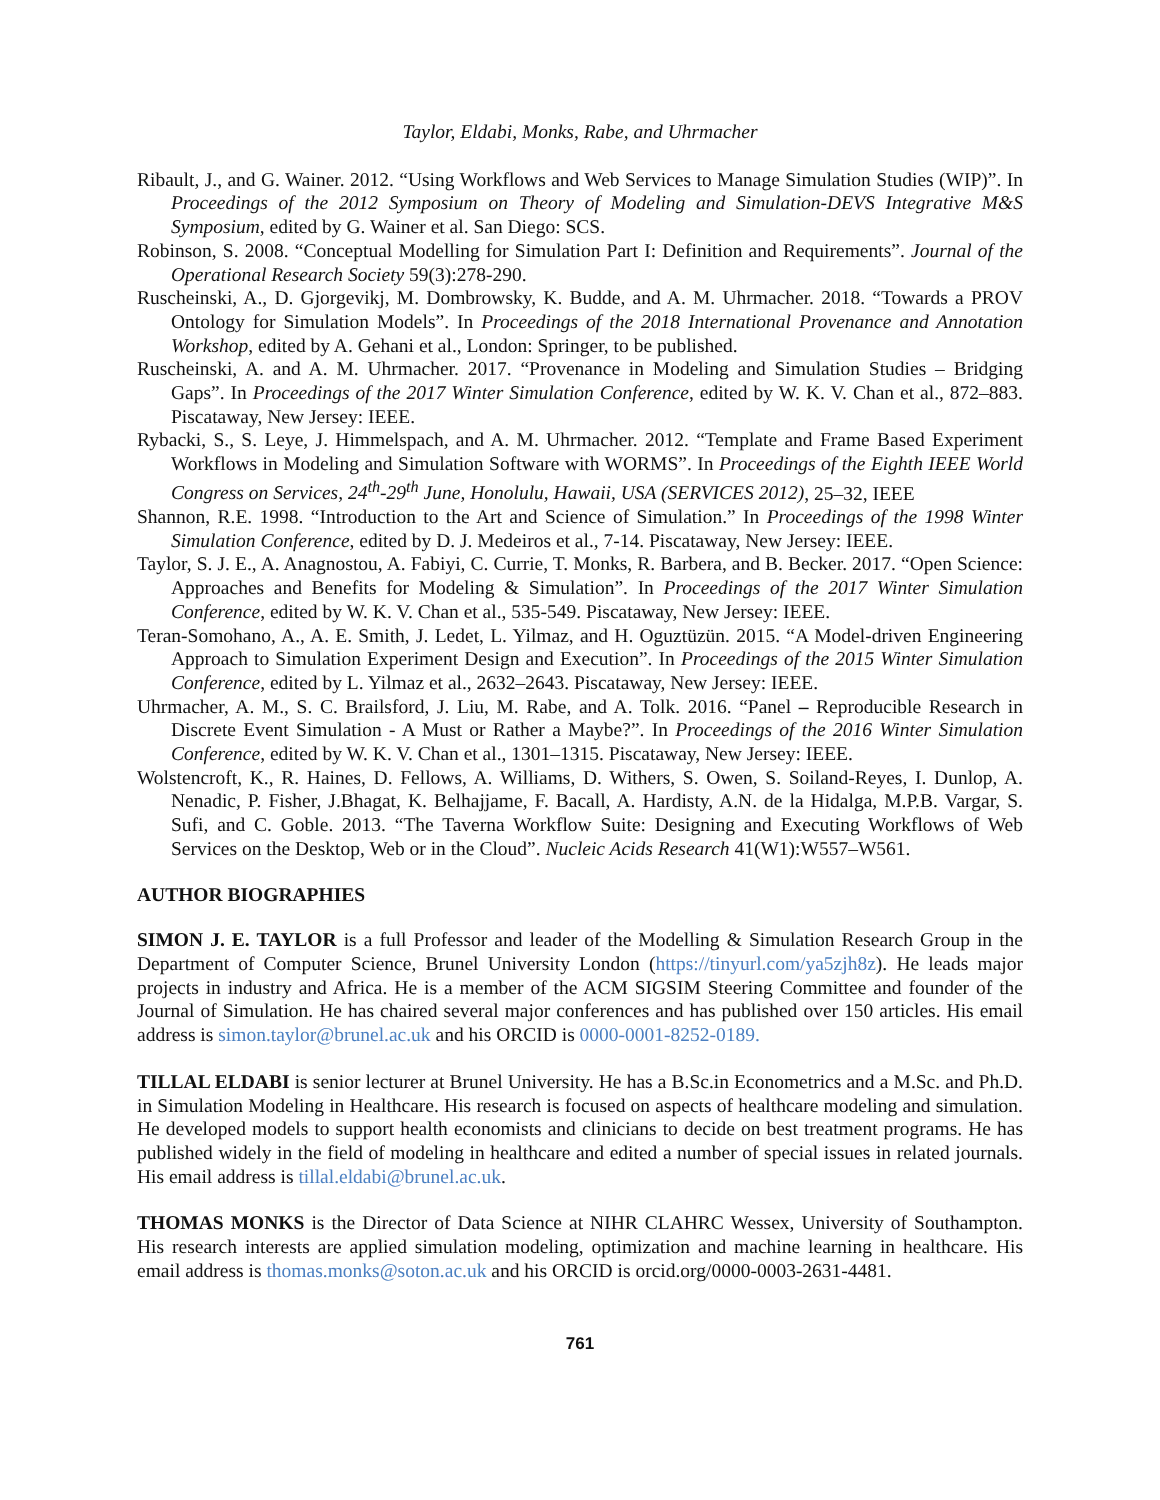Taylor, Eldabi, Monks, Rabe, and Uhrmacher
Ribault, J., and G. Wainer. 2012. “Using Workflows and Web Services to Manage Simulation Studies (WIP)”. In Proceedings of the 2012 Symposium on Theory of Modeling and Simulation-DEVS Integrative M&S Symposium, edited by G. Wainer et al. San Diego: SCS.
Robinson, S. 2008. “Conceptual Modelling for Simulation Part I: Definition and Requirements”. Journal of the Operational Research Society 59(3):278-290.
Ruscheinski, A., D. Gjorgevikj, M. Dombrowsky, K. Budde, and A. M. Uhrmacher. 2018. “Towards a PROV Ontology for Simulation Models”. In Proceedings of the 2018 International Provenance and Annotation Workshop, edited by A. Gehani et al., London: Springer, to be published.
Ruscheinski, A. and A. M. Uhrmacher. 2017. “Provenance in Modeling and Simulation Studies – Bridging Gaps”. In Proceedings of the 2017 Winter Simulation Conference, edited by W. K. V. Chan et al., 872–883. Piscataway, New Jersey: IEEE.
Rybacki, S., S. Leye, J. Himmelspach, and A. M. Uhrmacher. 2012. “Template and Frame Based Experiment Workflows in Modeling and Simulation Software with WORMS”. In Proceedings of the Eighth IEEE World Congress on Services, 24<sup>th</sup>-29<sup>th</sup> June, Honolulu, Hawaii, USA (SERVICES 2012), 25–32, IEEE
Shannon, R.E. 1998. “Introduction to the Art and Science of Simulation.” In Proceedings of the 1998 Winter Simulation Conference, edited by D. J. Medeiros et al., 7-14. Piscataway, New Jersey: IEEE.
Taylor, S. J. E., A. Anagnostou, A. Fabiyi, C. Currie, T. Monks, R. Barbera, and B. Becker. 2017. “Open Science: Approaches and Benefits for Modeling & Simulation”. In Proceedings of the 2017 Winter Simulation Conference, edited by W. K. V. Chan et al., 535-549. Piscataway, New Jersey: IEEE.
Teran-Somohano, A., A. E. Smith, J. Ledet, L. Yilmaz, and H. Oguztüzün. 2015. “A Model-driven Engineering Approach to Simulation Experiment Design and Execution”. In Proceedings of the 2015 Winter Simulation Conference, edited by L. Yilmaz et al., 2632–2643. Piscataway, New Jersey: IEEE.
Uhrmacher, A. M., S. C. Brailsford, J. Liu, M. Rabe, and A. Tolk. 2016. “Panel – Reproducible Research in Discrete Event Simulation - A Must or Rather a Maybe?”. In Proceedings of the 2016 Winter Simulation Conference, edited by W. K. V. Chan et al., 1301–1315. Piscataway, New Jersey: IEEE.
Wolstencroft, K., R. Haines, D. Fellows, A. Williams, D. Withers, S. Owen, S. Soiland-Reyes, I. Dunlop, A. Nenadic, P. Fisher, J.Bhagat, K. Belhajjame, F. Bacall, A. Hardisty, A.N. de la Hidalga, M.P.B. Vargar, S. Sufi, and C. Goble. 2013. “The Taverna Workflow Suite: Designing and Executing Workflows of Web Services on the Desktop, Web or in the Cloud”. Nucleic Acids Research 41(W1):W557–W561.
AUTHOR BIOGRAPHIES
SIMON J. E. TAYLOR is a full Professor and leader of the Modelling & Simulation Research Group in the Department of Computer Science, Brunel University London (https://tinyurl.com/ya5zjh8z). He leads major projects in industry and Africa. He is a member of the ACM SIGSIM Steering Committee and founder of the Journal of Simulation. He has chaired several major conferences and has published over 150 articles. His email address is simon.taylor@brunel.ac.uk and his ORCID is 0000-0001-8252-0189.
TILLAL ELDABI is senior lecturer at Brunel University. He has a B.Sc.in Econometrics and a M.Sc. and Ph.D. in Simulation Modeling in Healthcare. His research is focused on aspects of healthcare modeling and simulation. He developed models to support health economists and clinicians to decide on best treatment programs. He has published widely in the field of modeling in healthcare and edited a number of special issues in related journals. His email address is tillal.eldabi@brunel.ac.uk.
THOMAS MONKS is the Director of Data Science at NIHR CLAHRC Wessex, University of Southampton. His research interests are applied simulation modeling, optimization and machine learning in healthcare. His email address is thomas.monks@soton.ac.uk and his ORCID is orcid.org/0000-0003-2631-4481.
761